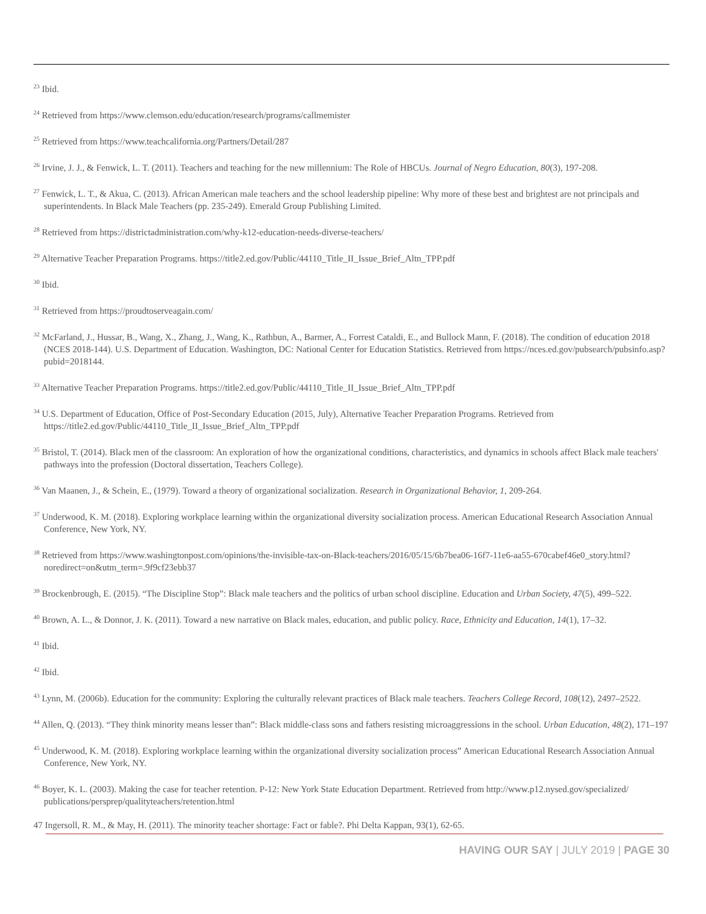<sup>23</sup> Ibid.
<sup>24</sup> Retrieved from https://www.clemson.edu/education/research/programs/callmemister
<sup>25</sup> Retrieved from https://www.teachcalifornia.org/Partners/Detail/287
<sup>26</sup> Irvine, J. J., & Fenwick, L. T. (2011). Teachers and teaching for the new millennium: The Role of HBCUs. Journal of Negro Education, 80(3), 197-208.
<sup>27</sup> Fenwick, L. T., & Akua, C. (2013). African American male teachers and the school leadership pipeline: Why more of these best and brightest are not principals and superintendents. In Black Male Teachers (pp. 235-249). Emerald Group Publishing Limited.
<sup>28</sup> Retrieved from https://districtadministration.com/why-k12-education-needs-diverse-teachers/
<sup>29</sup> Alternative Teacher Preparation Programs. https://title2.ed.gov/Public/44110_Title_II_Issue_Brief_Altn_TPP.pdf
<sup>30</sup> Ibid.
<sup>31</sup> Retrieved from https://proudtoserveagain.com/
<sup>32</sup> McFarland, J., Hussar, B., Wang, X., Zhang, J., Wang, K., Rathbun, A., Barmer, A., Forrest Cataldi, E., and Bullock Mann, F. (2018). The condition of education 2018 (NCES 2018-144). U.S. Department of Education. Washington, DC: National Center for Education Statistics. Retrieved from https://nces.ed.gov/pubsearch/pubsinfo.asp?pubid=2018144.
<sup>33</sup> Alternative Teacher Preparation Programs. https://title2.ed.gov/Public/44110_Title_II_Issue_Brief_Altn_TPP.pdf
<sup>34</sup> U.S. Department of Education, Office of Post-Secondary Education (2015, July), Alternative Teacher Preparation Programs. Retrieved from https://title2.ed.gov/Public/44110_Title_II_Issue_Brief_Altn_TPP.pdf
<sup>35</sup> Bristol, T. (2014). Black men of the classroom: An exploration of how the organizational conditions, characteristics, and dynamics in schools affect Black male teachers' pathways into the profession (Doctoral dissertation, Teachers College).
<sup>36</sup> Van Maanen, J., & Schein, E., (1979). Toward a theory of organizational socialization. Research in Organizational Behavior, 1, 209-264.
<sup>37</sup> Underwood, K. M. (2018). Exploring workplace learning within the organizational diversity socialization process. American Educational Research Association Annual Conference, New York, NY.
<sup>38</sup> Retrieved from https://www.washingtonpost.com/opinions/the-invisible-tax-on-Black-teachers/2016/05/15/6b7bea06-16f7-11e6-aa55-670cabef46e0_story.html?noredirect=on&utm_term=.9f9cf23ebb37
<sup>39</sup> Brockenbrough, E. (2015). “The Discipline Stop”: Black male teachers and the politics of urban school discipline. Education and Urban Society, 47(5), 499–522.
<sup>40</sup> Brown, A. L., & Donnor, J. K. (2011). Toward a new narrative on Black males, education, and public policy. Race, Ethnicity and Education, 14(1), 17–32.
<sup>41</sup> Ibid.
<sup>42</sup> Ibid.
<sup>43</sup> Lynn, M. (2006b). Education for the community: Exploring the culturally relevant practices of Black male teachers. Teachers College Record, 108(12), 2497–2522.
<sup>44</sup> Allen, Q. (2013). “They think minority means lesser than”: Black middle-class sons and fathers resisting microaggressions in the school. Urban Education, 48(2), 171–197
<sup>45</sup> Underwood, K. M. (2018). Exploring workplace learning within the organizational diversity socialization process” American Educational Research Association Annual Conference, New York, NY.
<sup>46</sup> Boyer, K. L. (2003). Making the case for teacher retention. P-12: New York State Education Department. Retrieved from http://www.p12.nysed.gov/specialized/ publications/persprep/qualityteachers/retention.html
47 Ingersoll, R. M., & May, H. (2011). The minority teacher shortage: Fact or fable?. Phi Delta Kappan, 93(1), 62-65.
HAVING OUR SAY | JULY 2019 | PAGE 30